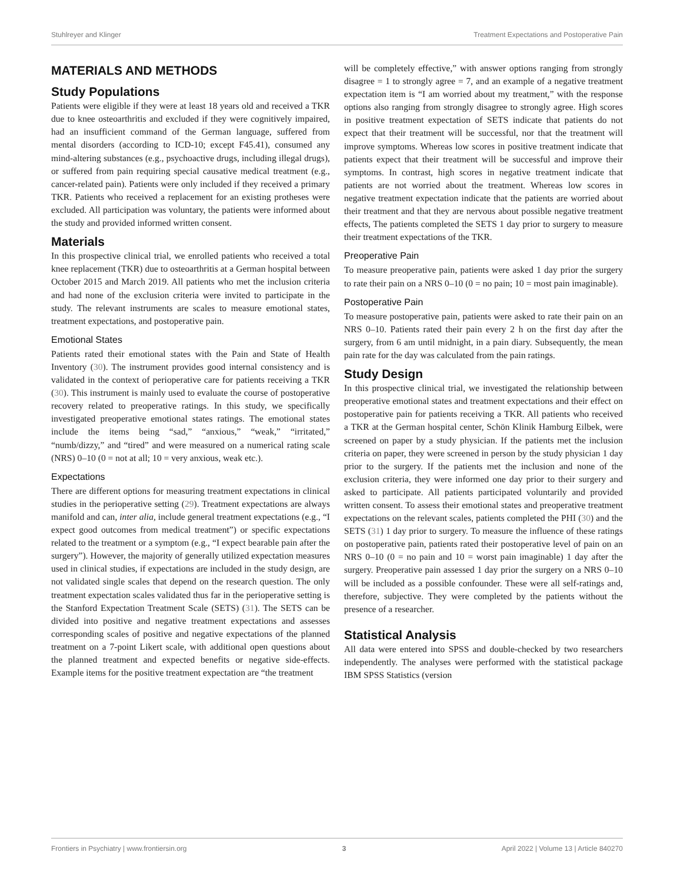Stuhlreyer and Klinger Treatment Expectations and Postoperative Pain
MATERIALS AND METHODS
Study Populations
Patients were eligible if they were at least 18 years old and received a TKR due to knee osteoarthritis and excluded if they were cognitively impaired, had an insufficient command of the German language, suffered from mental disorders (according to ICD-10; except F45.41), consumed any mind-altering substances (e.g., psychoactive drugs, including illegal drugs), or suffered from pain requiring special causative medical treatment (e.g., cancer-related pain). Patients were only included if they received a primary TKR. Patients who received a replacement for an existing protheses were excluded. All participation was voluntary, the patients were informed about the study and provided informed written consent.
Materials
In this prospective clinical trial, we enrolled patients who received a total knee replacement (TKR) due to osteoarthritis at a German hospital between October 2015 and March 2019. All patients who met the inclusion criteria and had none of the exclusion criteria were invited to participate in the study. The relevant instruments are scales to measure emotional states, treatment expectations, and postoperative pain.
Emotional States
Patients rated their emotional states with the Pain and State of Health Inventory (30). The instrument provides good internal consistency and is validated in the context of perioperative care for patients receiving a TKR (30). This instrument is mainly used to evaluate the course of postoperative recovery related to preoperative ratings. In this study, we specifically investigated preoperative emotional states ratings. The emotional states include the items being “sad,” “anxious,” “weak,” “irritated,” “numb/dizzy,” and “tired” and were measured on a numerical rating scale (NRS) 0–10 (0 = not at all; 10 = very anxious, weak etc.).
Expectations
There are different options for measuring treatment expectations in clinical studies in the perioperative setting (29). Treatment expectations are always manifold and can, inter alia, include general treatment expectations (e.g., “I expect good outcomes from medical treatment”) or specific expectations related to the treatment or a symptom (e.g., “I expect bearable pain after the surgery”). However, the majority of generally utilized expectation measures used in clinical studies, if expectations are included in the study design, are not validated single scales that depend on the research question. The only treatment expectation scales validated thus far in the perioperative setting is the Stanford Expectation Treatment Scale (SETS) (31). The SETS can be divided into positive and negative treatment expectations and assesses corresponding scales of positive and negative expectations of the planned treatment on a 7-point Likert scale, with additional open questions about the planned treatment and expected benefits or negative side-effects. Example items for the positive treatment expectation are “the treatment
will be completely effective,” with answer options ranging from strongly disagree = 1 to strongly agree = 7, and an example of a negative treatment expectation item is “I am worried about my treatment,” with the response options also ranging from strongly disagree to strongly agree. High scores in positive treatment expectation of SETS indicate that patients do not expect that their treatment will be successful, nor that the treatment will improve symptoms. Whereas low scores in positive treatment indicate that patients expect that their treatment will be successful and improve their symptoms. In contrast, high scores in negative treatment indicate that patients are not worried about the treatment. Whereas low scores in negative treatment expectation indicate that the patients are worried about their treatment and that they are nervous about possible negative treatment effects, The patients completed the SETS 1 day prior to surgery to measure their treatment expectations of the TKR.
Preoperative Pain
To measure preoperative pain, patients were asked 1 day prior the surgery to rate their pain on a NRS 0–10 (0 = no pain; 10 = most pain imaginable).
Postoperative Pain
To measure postoperative pain, patients were asked to rate their pain on an NRS 0–10. Patients rated their pain every 2 h on the first day after the surgery, from 6 am until midnight, in a pain diary. Subsequently, the mean pain rate for the day was calculated from the pain ratings.
Study Design
In this prospective clinical trial, we investigated the relationship between preoperative emotional states and treatment expectations and their effect on postoperative pain for patients receiving a TKR. All patients who received a TKR at the German hospital center, Schön Klinik Hamburg Eilbek, were screened on paper by a study physician. If the patients met the inclusion criteria on paper, they were screened in person by the study physician 1 day prior to the surgery. If the patients met the inclusion and none of the exclusion criteria, they were informed one day prior to their surgery and asked to participate. All patients participated voluntarily and provided written consent. To assess their emotional states and preoperative treatment expectations on the relevant scales, patients completed the PHI (30) and the SETS (31) 1 day prior to surgery. To measure the influence of these ratings on postoperative pain, patients rated their postoperative level of pain on an NRS 0–10 (0 = no pain and 10 = worst pain imaginable) 1 day after the surgery. Preoperative pain assessed 1 day prior the surgery on a NRS 0–10 will be included as a possible confounder. These were all self-ratings and, therefore, subjective. They were completed by the patients without the presence of a researcher.
Statistical Analysis
All data were entered into SPSS and double-checked by two researchers independently. The analyses were performed with the statistical package IBM SPSS Statistics (version
Frontiers in Psychiatry | www.frontiersin.org 3 April 2022 | Volume 13 | Article 840270